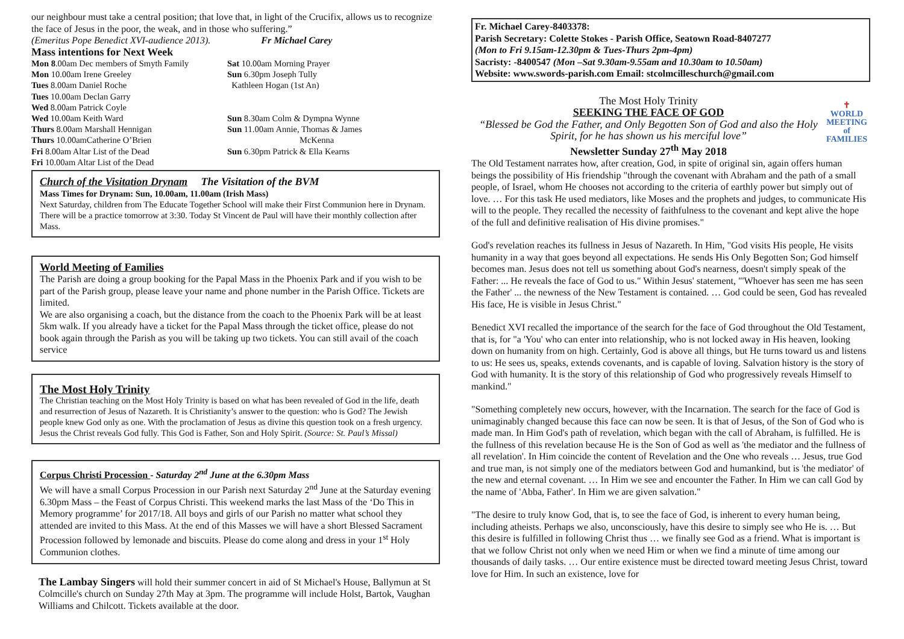our neighbour must take a central position; that love that, in light of the Crucifix, allows us to recognize the face of Jesus in the poor, the weak, and in those who suffering.”
(Emeritus Pope Benedict XVI-audience 2013). Fr Michael Carey
Mass intentions for Next Week
Mon 8.00am Dec members of Smyth Family
Mon 10.00am Irene Greeley
Tues 8.00am Daniel Roche
Tues 10.00am Declan Garry
Wed 8.00am Patrick Coyle
Wed 10.00am Keith Ward
Thurs 8.00am Marshall Hennigan
Thurs 10.00amCatherine O’Brien
Fri 8.00am Altar List of the Dead
Fri 10.00am Altar List of the Dead
Sat 10.00am Morning Prayer
Sun 6.30pm Joseph Tully
Kathleen Hogan (1st An)
Sun 8.30am Colm & Dympna Wynne
Sun 11.00am Annie, Thomas & James
McKenna
Sun 6.30pm Patrick & Ella Kearns
Church of the Visitation Drynam The Visitation of the BVM
Mass Times for Drynam: Sun, 10.00am, 11.00am (Irish Mass)
Next Saturday, children from The Educate Together School will make their First Communion here in Drynam. There will be a practice tomorrow at 3:30. Today St Vincent de Paul will have their monthly collection after Mass.
World Meeting of Families
The Parish are doing a group booking for the Papal Mass in the Phoenix Park and if you wish to be part of the Parish group, please leave your name and phone number in the Parish Office. Tickets are limited.
We are also organising a coach, but the distance from the coach to the Phoenix Park will be at least 5km walk. If you already have a ticket for the Papal Mass through the ticket office, please do not book again through the Parish as you will be taking up two tickets. You can still avail of the coach service
The Most Holy Trinity
The Christian teaching on the Most Holy Trinity is based on what has been revealed of God in the life, death and resurrection of Jesus of Nazareth. It is Christianity’s answer to the question: who is God? The Jewish people knew God only as one. With the proclamation of Jesus as divine this question took on a fresh urgency. Jesus the Christ reveals God fully. This God is Father, Son and Holy Spirit. (Source: St. Paul’s Missal)
Corpus Christi Procession - Saturday 2<sup>nd</sup> June at the 6.30pm Mass
We will have a small Corpus Procession in our Parish next Saturday 2<sup>nd</sup> June at the Saturday evening 6.30pm Mass – the Feast of Corpus Christi. This weekend marks the last Mass of the ‘Do This in Memory programme’ for 2017/18. All boys and girls of our Parish no matter what school they attended are invited to this Mass. At the end of this Masses we will have a short Blessed Sacrament Procession followed by lemonade and biscuits. Please do come along and dress in your 1<sup>st</sup> Holy Communion clothes.
The Lambay Singers will hold their summer concert in aid of St Michael's House, Ballymun at St Colmcille's church on Sunday 27th May at 3pm. The programme will include Holst, Bartok, Vaughan Williams and Chilcott. Tickets available at the door.
Fr. Michael Carey-8403378:
Parish Secretary: Colette Stokes - Parish Office, Seatown Road-8407277
(Mon to Fri 9.15am-12.30pm & Tues-Thurs 2pm-4pm)
Sacristy: -8400547 (Mon –Sat 9.30am-9.55am and 10.30am to 10.50am)
Website: www.swords-parish.com Email: stcolmcilleschurch@gmail.com
The Most Holy Trinity
SEEKING THE FACE OF GOD
“Blessed be God the Father, and Only Begotten Son of God and also the Holy Spirit, for he has shown us his merciful love”
Newsletter Sunday 27<sup>th</sup> May 2018
✝
WORLD MEETING of FAMILIES
The Old Testament narrates how, after creation, God, in spite of original sin, again offers human beings the possibility of His friendship "through the covenant with Abraham and the path of a small people, of Israel, whom He chooses not according to the criteria of earthly power but simply out of love. … For this task He used mediators, like Moses and the prophets and judges, to communicate His will to the people. They recalled the necessity of faithfulness to the covenant and kept alive the hope of the full and definitive realisation of His divine promises."
God's revelation reaches its fullness in Jesus of Nazareth. In Him, "God visits His people, He visits humanity in a way that goes beyond all expectations. He sends His Only Begotten Son; God himself becomes man. Jesus does not tell us something about God's nearness, doesn't simply speak of the Father: ... He reveals the face of God to us." Within Jesus' statement, "'Whoever has seen me has seen the Father' ... the newness of the New Testament is contained. … God could be seen, God has revealed His face, He is visible in Jesus Christ."
Benedict XVI recalled the importance of the search for the face of God throughout the Old Testament, that is, for "a 'You' who can enter into relationship, who is not locked away in His heaven, looking down on humanity from on high. Certainly, God is above all things, but He turns toward us and listens to us: He sees us, speaks, extends covenants, and is capable of loving. Salvation history is the story of God with humanity. It is the story of this relationship of God who progressively reveals Himself to mankind."
"Something completely new occurs, however, with the Incarnation. The search for the face of God is unimaginably changed because this face can now be seen. It is that of Jesus, of the Son of God who is made man. In Him God's path of revelation, which began with the call of Abraham, is fulfilled. He is the fullness of this revelation because He is the Son of God as well as 'the mediator and the fullness of all revelation'. In Him coincide the content of Revelation and the One who reveals … Jesus, true God and true man, is not simply one of the mediators between God and humankind, but is 'the mediator' of the new and eternal covenant. … In Him we see and encounter the Father. In Him we can call God by the name of 'Abba, Father'. In Him we are given salvation."
"The desire to truly know God, that is, to see the face of God, is inherent to every human being, including atheists. Perhaps we also, unconsciously, have this desire to simply see who He is. … But this desire is fulfilled in following Christ thus … we finally see God as a friend. What is important is that we follow Christ not only when we need Him or when we find a minute of time among our thousands of daily tasks. … Our entire existence must be directed toward meeting Jesus Christ, toward love for Him. In such an existence, love for